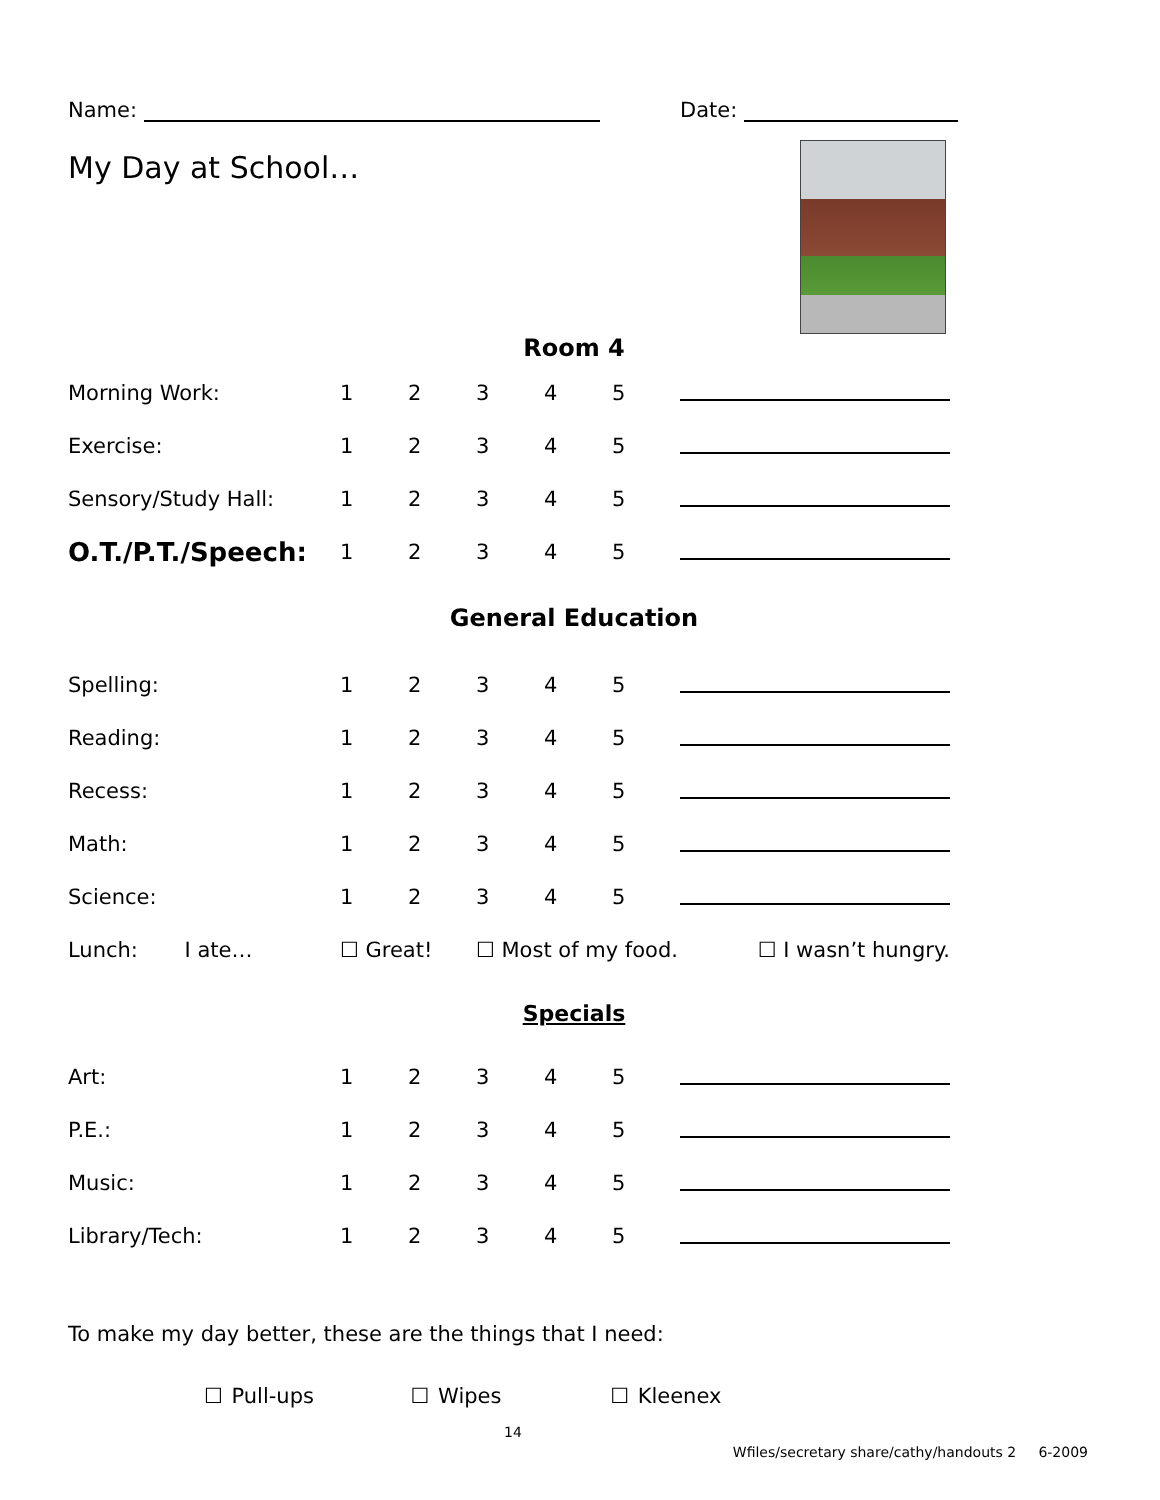Name: Date:
My Day at School…
| Room 4 | | | | | | |
| Morning Work: | 1 | 2 | 3 | 4 | 5 | |
| Exercise: | 1 | 2 | 3 | 4 | 5 | |
| Sensory/Study Hall: | 1 | 2 | 3 | 4 | 5 | |
| O.T./P.T./Speech: | 1 | 2 | 3 | 4 | 5 | |
| General Education | | | | | | |
| Spelling: | 1 | 2 | 3 | 4 | 5 | |
| Reading: | 1 | 2 | 3 | 4 | 5 | |
| Recess: | 1 | 2 | 3 | 4 | 5 | |
| Math: | 1 | 2 | 3 | 4 | 5 | |
| Science: | 1 | 2 | 3 | 4 | 5 | |
| Lunch: I ate… | ☐ Great! | | ☐ Most of my food. | | | ☐ I wasn’t hungry. |
| Specials | | | | | | |
| Art: | 1 | 2 | 3 | 4 | 5 | |
| P.E.: | 1 | 2 | 3 | 4 | 5 | |
| Music: | 1 | 2 | 3 | 4 | 5 | |
| Library/Tech: | 1 | 2 | 3 | 4 | 5 | |
To make my day better, these are the things that I need:
☐ Pull-ups ☐ Wipes ☐ Kleenex
14
Wfiles/secretary share/cathy/handouts 2 6-2009